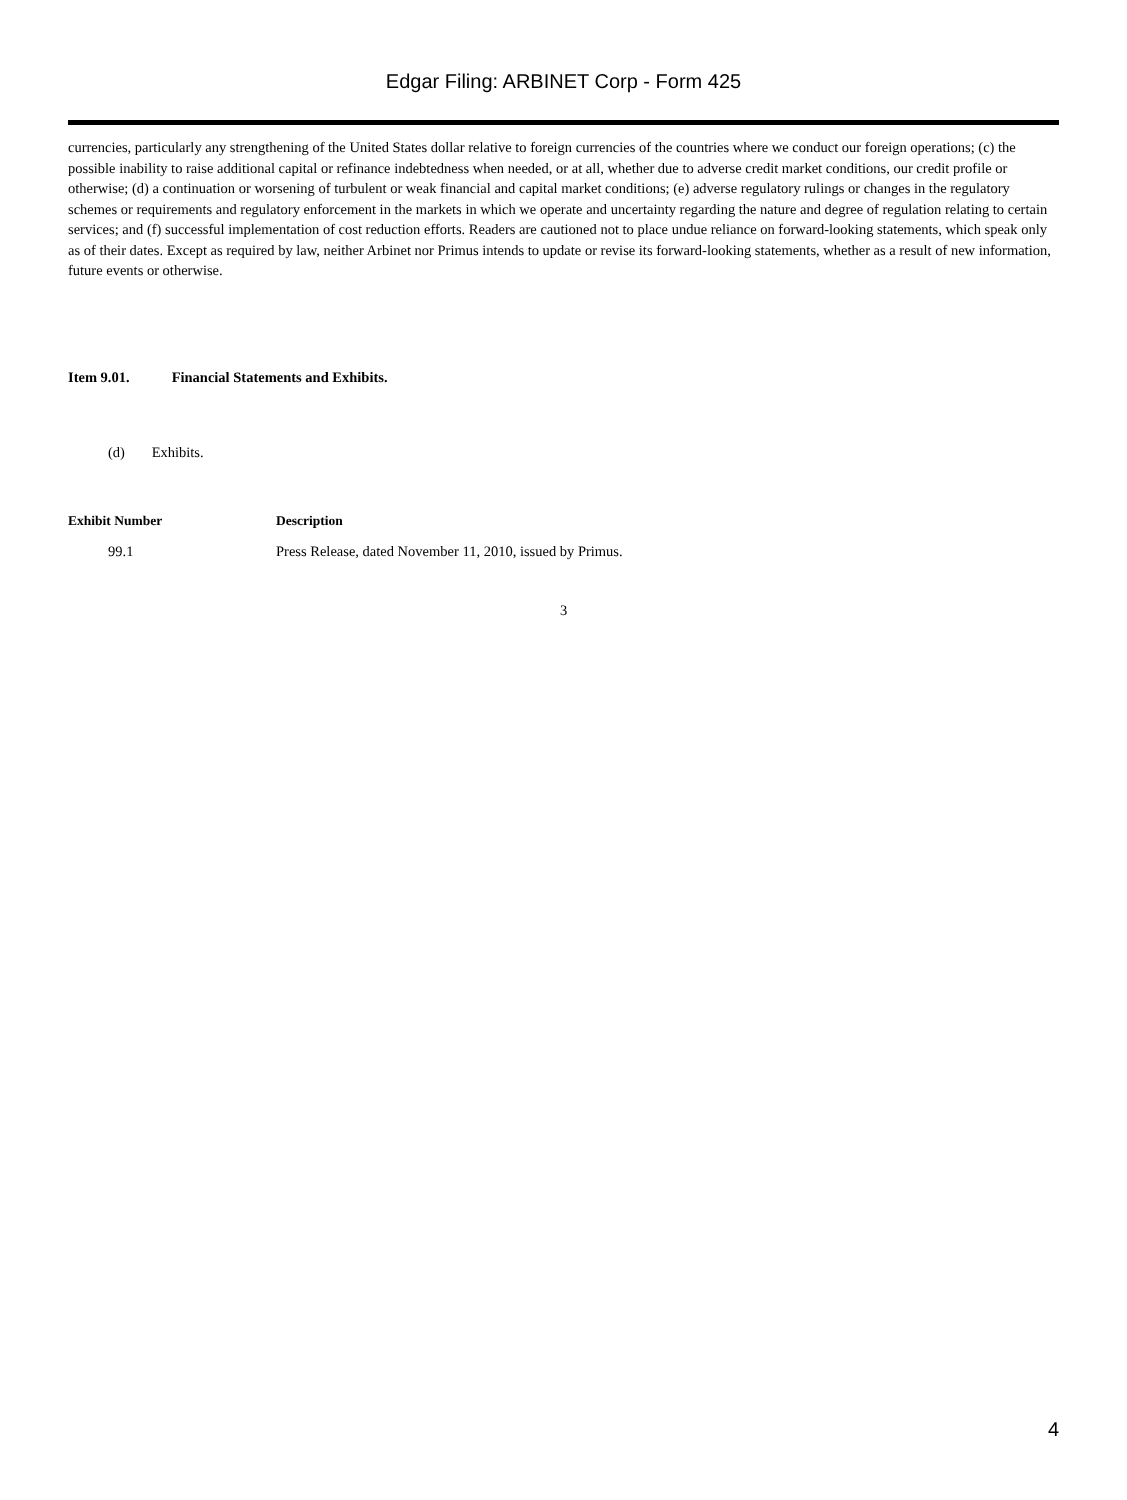Edgar Filing: ARBINET Corp - Form 425
currencies, particularly any strengthening of the United States dollar relative to foreign currencies of the countries where we conduct our foreign operations; (c) the possible inability to raise additional capital or refinance indebtedness when needed, or at all, whether due to adverse credit market conditions, our credit profile or otherwise; (d) a continuation or worsening of turbulent or weak financial and capital market conditions; (e) adverse regulatory rulings or changes in the regulatory schemes or requirements and regulatory enforcement in the markets in which we operate and uncertainty regarding the nature and degree of regulation relating to certain services; and (f) successful implementation of cost reduction efforts. Readers are cautioned not to place undue reliance on forward-looking statements, which speak only as of their dates. Except as required by law, neither Arbinet nor Primus intends to update or revise its forward-looking statements, whether as a result of new information, future events or otherwise.
Item 9.01. Financial Statements and Exhibits.
(d) Exhibits.
| Exhibit Number | Description |
| --- | --- |
| 99.1 | Press Release, dated November 11, 2010, issued by Primus. |
3
4